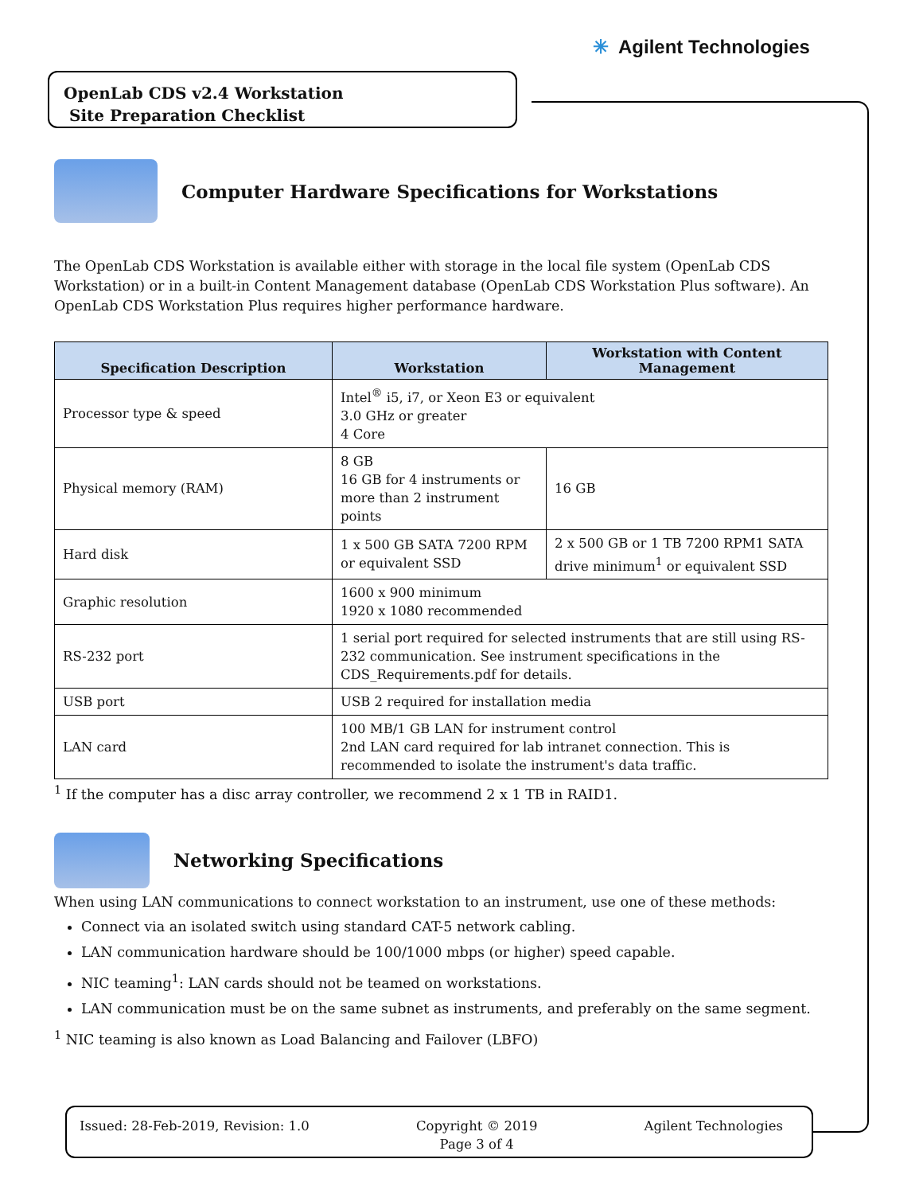✳ Agilent Technologies
OpenLab CDS v2.4 Workstation
Site Preparation Checklist
Computer Hardware Specifications for Workstations
The OpenLab CDS Workstation is available either with storage in the local file system (OpenLab CDS Workstation) or in a built-in Content Management database (OpenLab CDS Workstation Plus software). An OpenLab CDS Workstation Plus requires higher performance hardware.
| Specification Description | Workstation | Workstation with Content Management |
| --- | --- | --- |
| Processor type & speed | Intel<sup>®</sup> i5, i7, or Xeon E3 or equivalent 3.0 GHz or greater 4 Core | |
| Physical memory (RAM) | 8 GB 16 GB for 4 instruments or more than 2 instrument points | 16 GB |
| Hard disk | 1 x 500 GB SATA 7200 RPM or equivalent SSD | 2 x 500 GB or 1 TB 7200 RPM1 SATA drive minimum<sup>1</sup> or equivalent SSD |
| Graphic resolution | 1600 x 900 minimum 1920 x 1080 recommended | |
| RS-232 port | 1 serial port required for selected instruments that are still using RS-232 communication. See instrument specifications in the CDS_Requirements.pdf for details. | |
| USB port | USB 2 required for installation media | |
| LAN card | 100 MB/1 GB LAN for instrument control 2nd LAN card required for lab intranet connection. This is recommended to isolate the instrument's data traffic. | |
<sup>1</sup> If the computer has a disc array controller, we recommend 2 x 1 TB in RAID1.
Networking Specifications
When using LAN communications to connect workstation to an instrument, use one of these methods:
Connect via an isolated switch using standard CAT-5 network cabling.
LAN communication hardware should be 100/1000 mbps (or higher) speed capable.
NIC teaming<sup>1</sup>: LAN cards should not be teamed on workstations.
LAN communication must be on the same subnet as instruments, and preferably on the same segment.
<sup>1</sup> NIC teaming is also known as Load Balancing and Failover (LBFO)
Issued: 28-Feb-2019, Revision: 1.0
Copyright © 2019
Page 3 of 4
Agilent Technologies